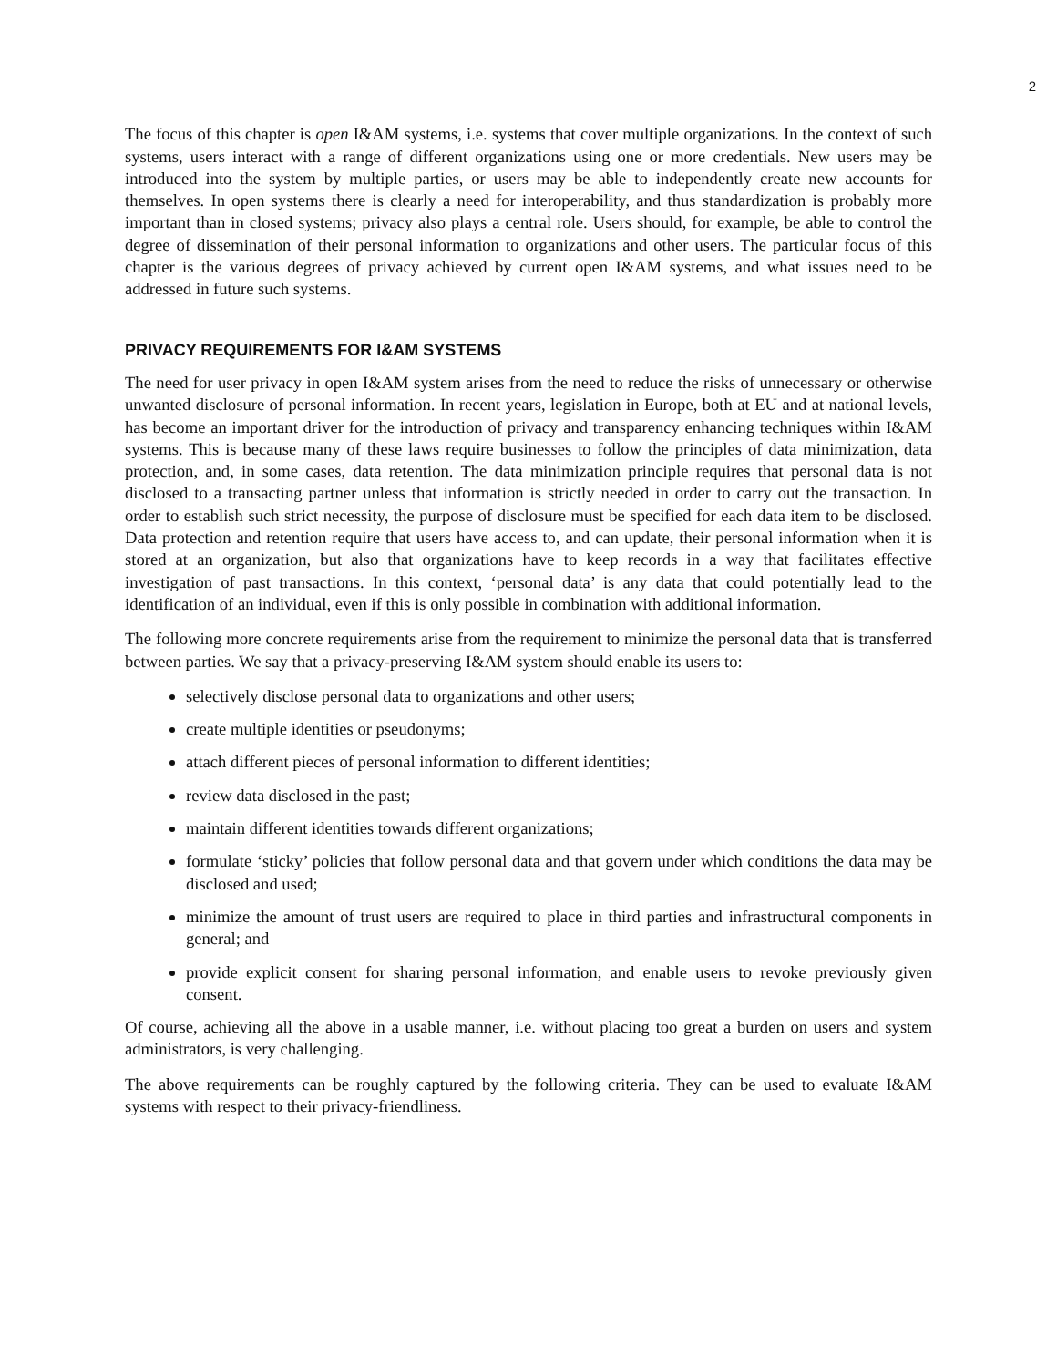2
The focus of this chapter is open I&AM systems, i.e. systems that cover multiple organizations. In the context of such systems, users interact with a range of different organizations using one or more credentials. New users may be introduced into the system by multiple parties, or users may be able to independently create new accounts for themselves. In open systems there is clearly a need for interoperability, and thus standardization is probably more important than in closed systems; privacy also plays a central role. Users should, for example, be able to control the degree of dissemination of their personal information to organizations and other users. The particular focus of this chapter is the various degrees of privacy achieved by current open I&AM systems, and what issues need to be addressed in future such systems.
PRIVACY REQUIREMENTS FOR I&AM SYSTEMS
The need for user privacy in open I&AM system arises from the need to reduce the risks of unnecessary or otherwise unwanted disclosure of personal information. In recent years, legislation in Europe, both at EU and at national levels, has become an important driver for the introduction of privacy and transparency enhancing techniques within I&AM systems. This is because many of these laws require businesses to follow the principles of data minimization, data protection, and, in some cases, data retention. The data minimization principle requires that personal data is not disclosed to a transacting partner unless that information is strictly needed in order to carry out the transaction. In order to establish such strict necessity, the purpose of disclosure must be specified for each data item to be disclosed. Data protection and retention require that users have access to, and can update, their personal information when it is stored at an organization, but also that organizations have to keep records in a way that facilitates effective investigation of past transactions. In this context, ‘personal data’ is any data that could potentially lead to the identification of an individual, even if this is only possible in combination with additional information.
The following more concrete requirements arise from the requirement to minimize the personal data that is transferred between parties. We say that a privacy-preserving I&AM system should enable its users to:
selectively disclose personal data to organizations and other users;
create multiple identities or pseudonyms;
attach different pieces of personal information to different identities;
review data disclosed in the past;
maintain different identities towards different organizations;
formulate ‘sticky’ policies that follow personal data and that govern under which conditions the data may be disclosed and used;
minimize the amount of trust users are required to place in third parties and infrastructural components in general; and
provide explicit consent for sharing personal information, and enable users to revoke previously given consent.
Of course, achieving all the above in a usable manner, i.e. without placing too great a burden on users and system administrators, is very challenging.
The above requirements can be roughly captured by the following criteria. They can be used to evaluate I&AM systems with respect to their privacy-friendliness.